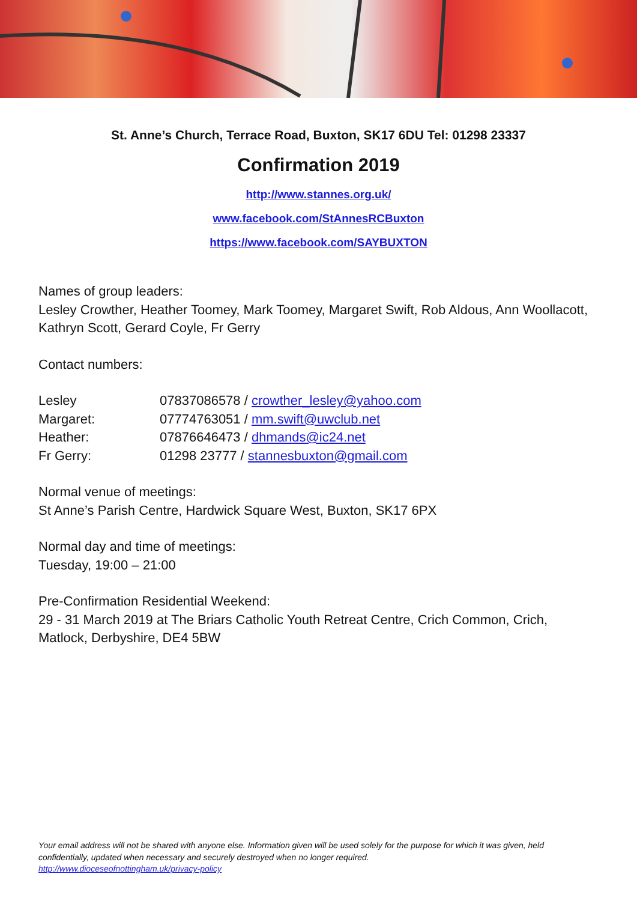St. Anne’s Church, Terrace Road, Buxton, SK17 6DU Tel: 01298 23337
Confirmation 2019
http://www.stannes.org.uk/
www.facebook.com/StAnnesRCBuxton
https://www.facebook.com/SAYBUXTON
Names of group leaders:
Lesley Crowther, Heather Toomey, Mark Toomey, Margaret Swift, Rob Aldous, Ann Woollacott, Kathryn Scott, Gerard Coyle, Fr Gerry
Contact numbers:
| Lesley | 07837086578 / crowther_lesley@yahoo.com |
| Margaret: | 07774763051 / mm.swift@uwclub.net |
| Heather: | 07876646473 / dhmands@ic24.net |
| Fr Gerry: | 01298 23777 / stannesbuxton@gmail.com |
Normal venue of meetings:
St Anne’s Parish Centre, Hardwick Square West, Buxton, SK17 6PX
Normal day and time of meetings:
Tuesday, 19:00 – 21:00
Pre-Confirmation Residential Weekend:
29 - 31 March 2019 at The Briars Catholic Youth Retreat Centre, Crich Common, Crich, Matlock, Derbyshire, DE4 5BW
Your email address will not be shared with anyone else. Information given will be used solely for the purpose for which it was given, held confidentially, updated when necessary and securely destroyed when no longer required.
http://www.dioceseofnottingham.uk/privacy-policy